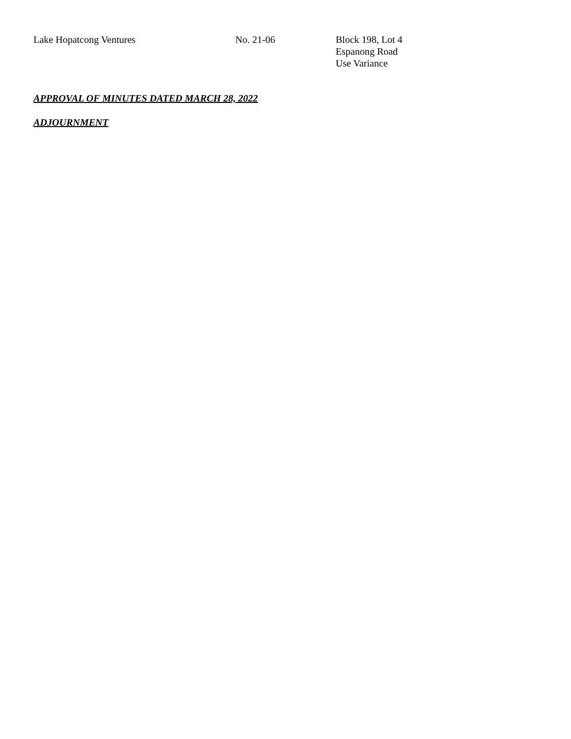Lake Hopatcong Ventures No. 21-06 Block 198, Lot 4
Espanong Road
Use Variance
APPROVAL OF MINUTES DATED MARCH 28, 2022
ADJOURNMENT